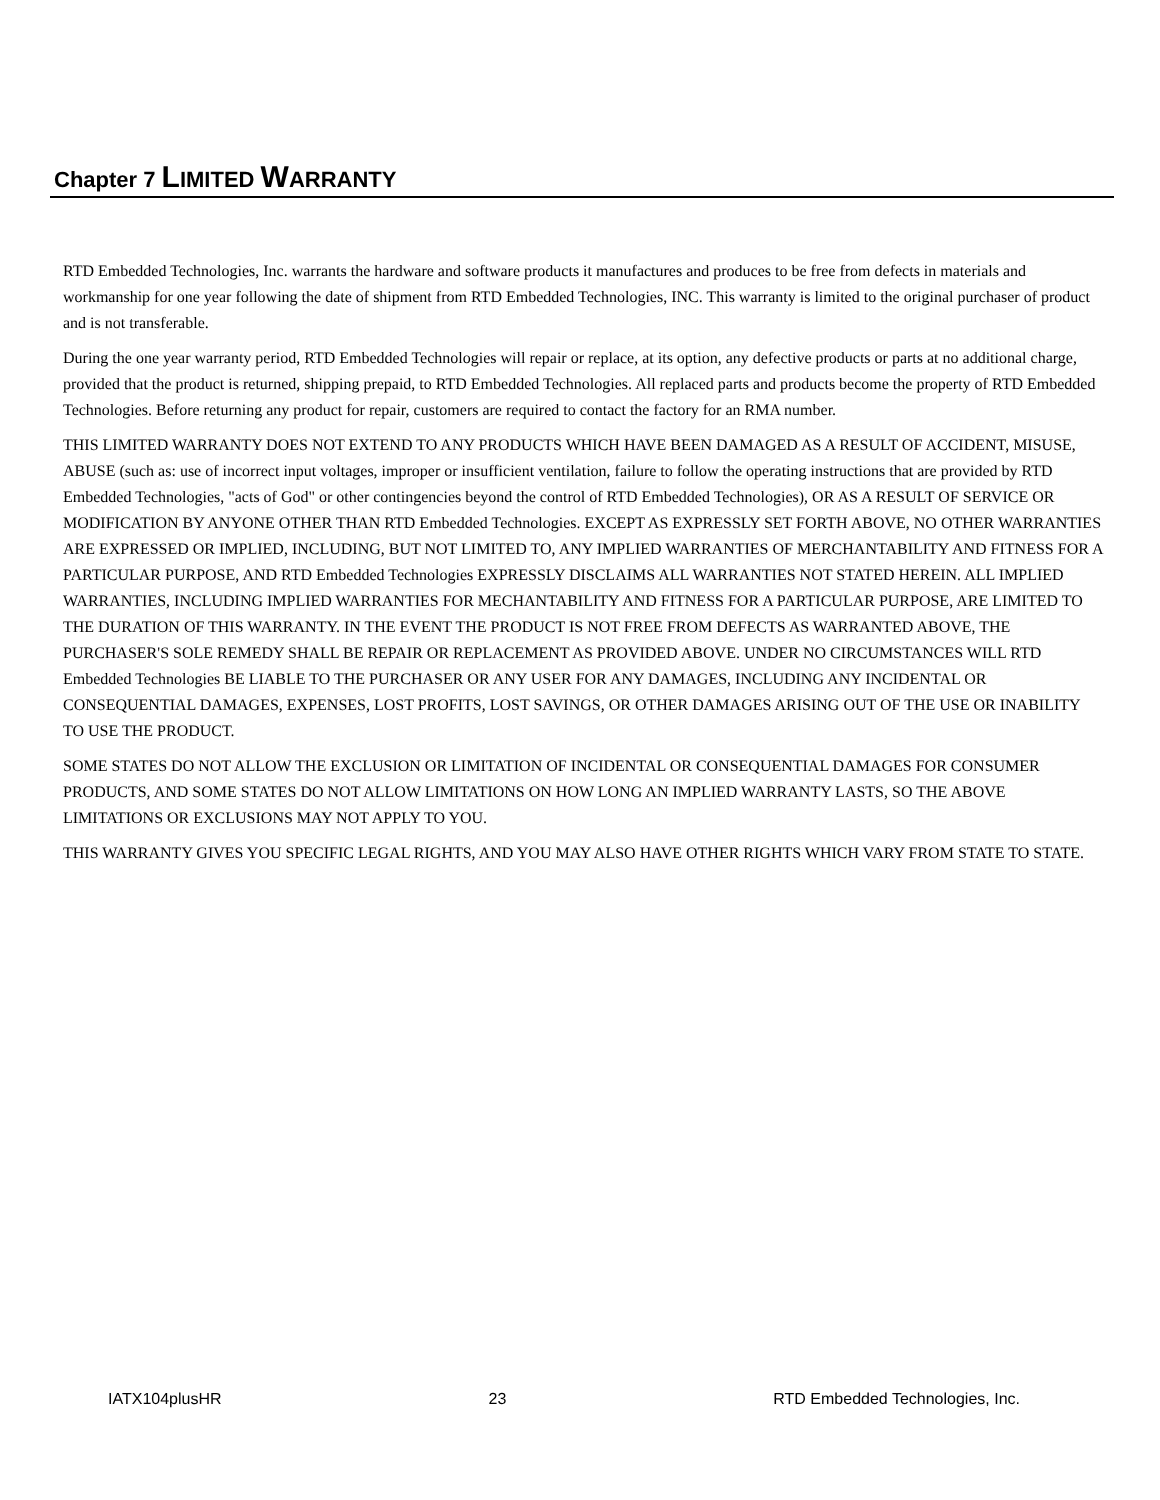Chapter 7 LIMITED WARRANTY
RTD Embedded Technologies, Inc. warrants the hardware and software products it manufactures and produces to be free from defects in materials and workmanship for one year following the date of shipment from RTD Embedded Technologies, INC. This warranty is limited to the original purchaser of product and is not transferable.
During the one year warranty period, RTD Embedded Technologies will repair or replace, at its option, any defective products or parts at no additional charge, provided that the product is returned, shipping prepaid, to RTD Embedded Technologies. All replaced parts and products become the property of RTD Embedded Technologies. Before returning any product for repair, customers are required to contact the factory for an RMA number.
THIS LIMITED WARRANTY DOES NOT EXTEND TO ANY PRODUCTS WHICH HAVE BEEN DAMAGED AS A RESULT OF ACCIDENT, MISUSE, ABUSE (such as: use of incorrect input voltages, improper or insufficient ventilation, failure to follow the operating instructions that are provided by RTD Embedded Technologies, "acts of God" or other contingencies beyond the control of RTD Embedded Technologies), OR AS A RESULT OF SERVICE OR MODIFICATION BY ANYONE OTHER THAN RTD Embedded Technologies. EXCEPT AS EXPRESSLY SET FORTH ABOVE, NO OTHER WARRANTIES ARE EXPRESSED OR IMPLIED, INCLUDING, BUT NOT LIMITED TO, ANY IMPLIED WARRANTIES OF MERCHANTABILITY AND FITNESS FOR A PARTICULAR PURPOSE, AND RTD Embedded Technologies EXPRESSLY DISCLAIMS ALL WARRANTIES NOT STATED HEREIN. ALL IMPLIED WARRANTIES, INCLUDING IMPLIED WARRANTIES FOR MECHANTABILITY AND FITNESS FOR A PARTICULAR PURPOSE, ARE LIMITED TO THE DURATION OF THIS WARRANTY. IN THE EVENT THE PRODUCT IS NOT FREE FROM DEFECTS AS WARRANTED ABOVE, THE PURCHASER'S SOLE REMEDY SHALL BE REPAIR OR REPLACEMENT AS PROVIDED ABOVE. UNDER NO CIRCUMSTANCES WILL RTD Embedded Technologies BE LIABLE TO THE PURCHASER OR ANY USER FOR ANY DAMAGES, INCLUDING ANY INCIDENTAL OR CONSEQUENTIAL DAMAGES, EXPENSES, LOST PROFITS, LOST SAVINGS, OR OTHER DAMAGES ARISING OUT OF THE USE OR INABILITY TO USE THE PRODUCT.
SOME STATES DO NOT ALLOW THE EXCLUSION OR LIMITATION OF INCIDENTAL OR CONSEQUENTIAL DAMAGES FOR CONSUMER PRODUCTS, AND SOME STATES DO NOT ALLOW LIMITATIONS ON HOW LONG AN IMPLIED WARRANTY LASTS, SO THE ABOVE LIMITATIONS OR EXCLUSIONS MAY NOT APPLY TO YOU.
THIS WARRANTY GIVES YOU SPECIFIC LEGAL RIGHTS, AND YOU MAY ALSO HAVE OTHER RIGHTS WHICH VARY FROM STATE TO STATE.
IATX104plusHR 23 RTD Embedded Technologies, Inc.